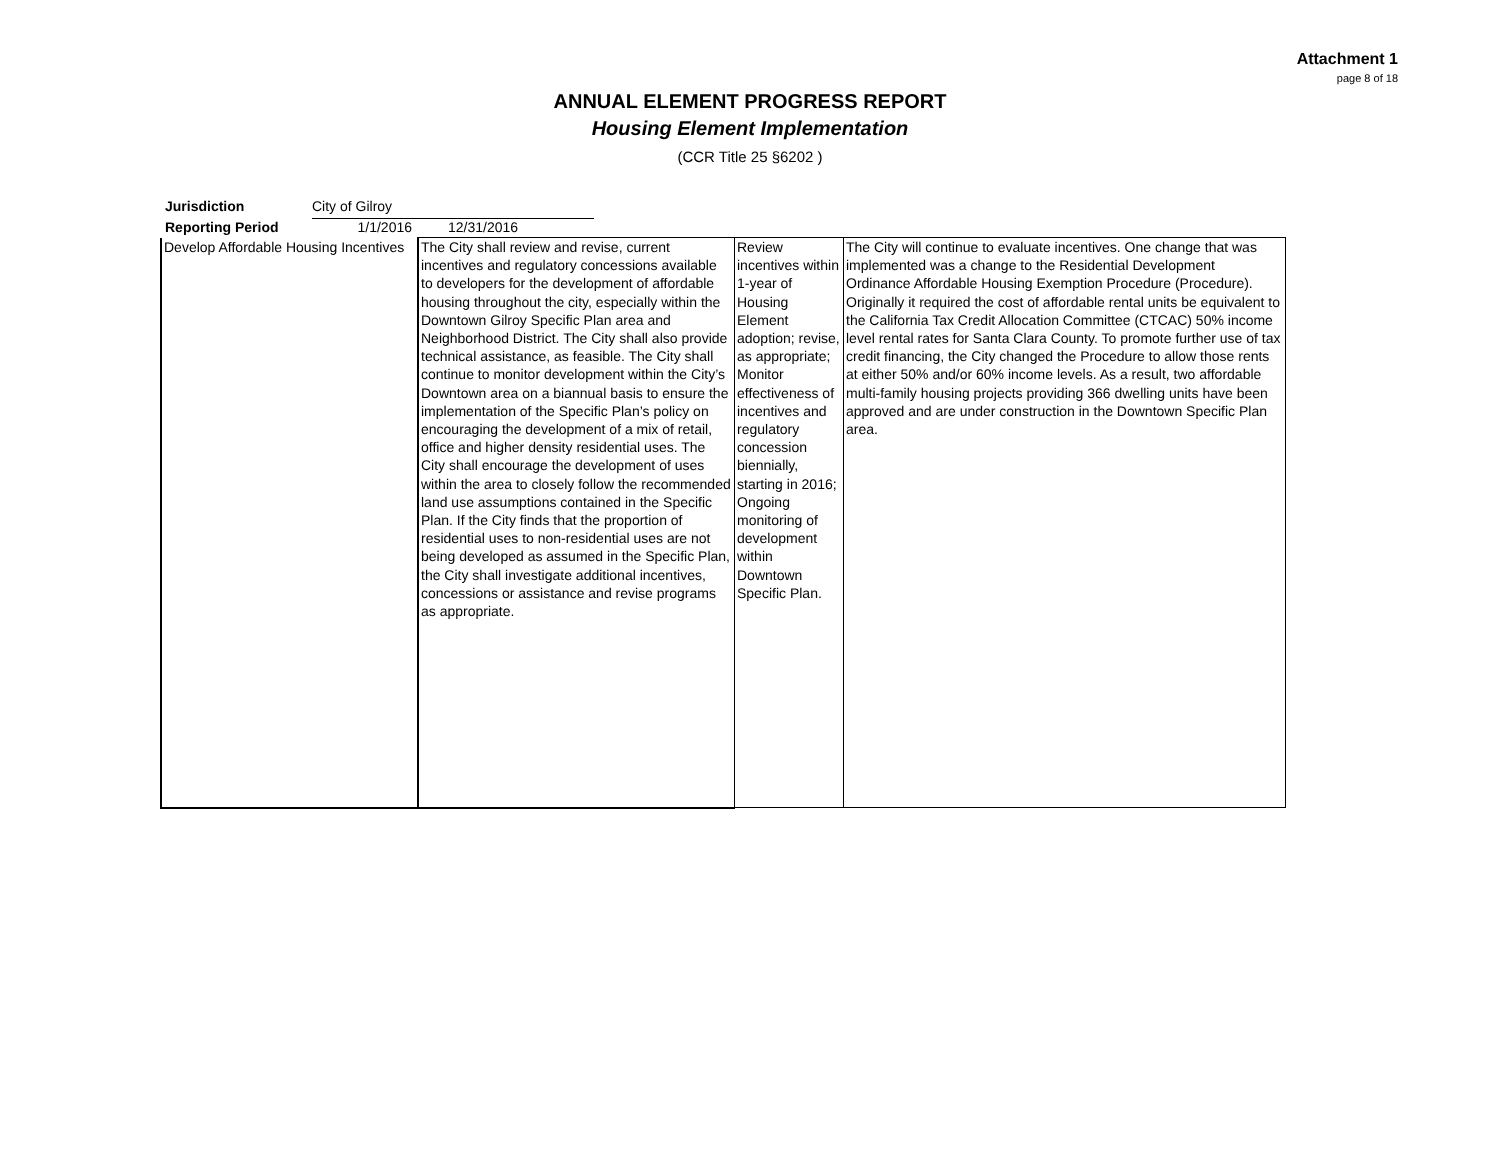Attachment 1
page 8 of 18
ANNUAL ELEMENT PROGRESS REPORT
Housing Element Implementation
(CCR Title 25 §6202 )
Jurisdiction City of Gilroy
Reporting Period 1/1/2016 12/31/2016
| Develop Affordable Housing Incentives | The City shall review and revise, current incentives and regulatory concessions available to developers for the development of affordable housing throughout the city, especially within the Downtown Gilroy Specific Plan area and Neighborhood District. The City shall also provide technical assistance, as feasible. The City shall continue to monitor development within the City’s Downtown area on a biannual basis to ensure the implementation of the Specific Plan’s policy on encouraging the development of a mix of retail, office and higher density residential uses. The City shall encourage the development of uses within the area to closely follow the recommended land use assumptions contained in the Specific Plan. If the City finds that the proportion of residential uses to non-residential uses are not being developed as assumed in the Specific Plan, the City shall investigate additional incentives, concessions or assistance and revise programs as appropriate. | Review incentives within 1-year of Housing Element adoption; revise, as appropriate; Monitor effectiveness of incentives and regulatory concession biennially, starting in 2016; Ongoing monitoring of development within Downtown Specific Plan. | The City will continue to evaluate incentives. One change that was implemented was a change to the Residential Development Ordinance Affordable Housing Exemption Procedure (Procedure). Originally it required the cost of affordable rental units be equivalent to the California Tax Credit Allocation Committee (CTCAC) 50% income level rental rates for Santa Clara County. To promote further use of tax credit financing, the City changed the Procedure to allow those rents at either 50% and/or 60% income levels. As a result, two affordable multi-family housing projects providing 366 dwelling units have been approved and are under construction in the Downtown Specific Plan area. |